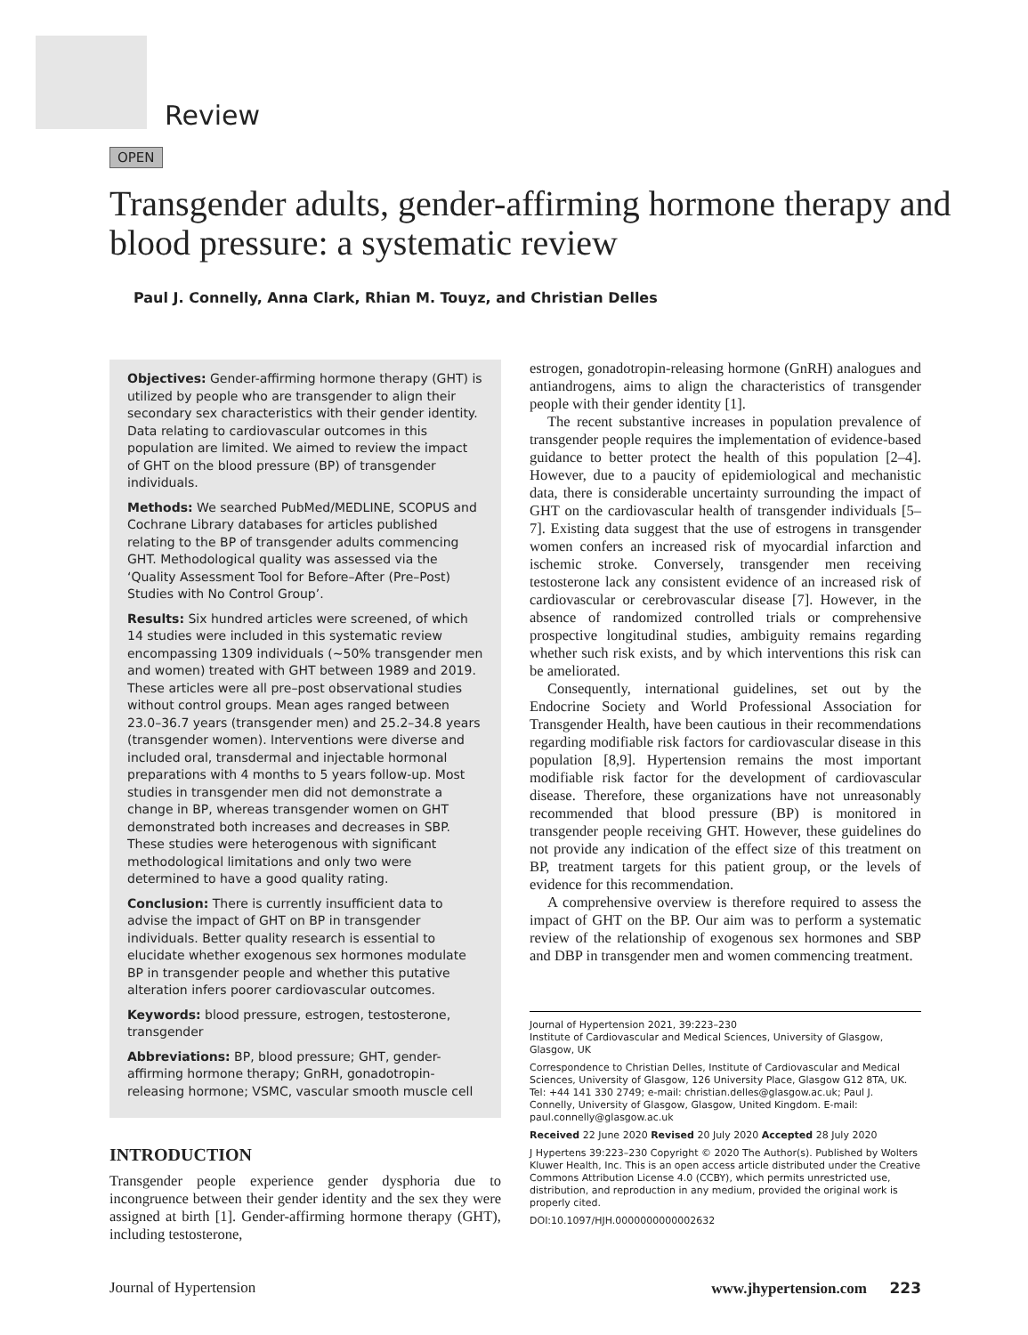Review
OPEN
Transgender adults, gender-affirming hormone therapy and blood pressure: a systematic review
Paul J. Connelly, Anna Clark, Rhian M. Touyz, and Christian Delles
Objectives: Gender-affirming hormone therapy (GHT) is utilized by people who are transgender to align their secondary sex characteristics with their gender identity. Data relating to cardiovascular outcomes in this population are limited. We aimed to review the impact of GHT on the blood pressure (BP) of transgender individuals.
Methods: We searched PubMed/MEDLINE, SCOPUS and Cochrane Library databases for articles published relating to the BP of transgender adults commencing GHT. Methodological quality was assessed via the ‘Quality Assessment Tool for Before–After (Pre–Post) Studies with No Control Group’.
Results: Six hundred articles were screened, of which 14 studies were included in this systematic review encompassing 1309 individuals (∼50% transgender men and women) treated with GHT between 1989 and 2019. These articles were all pre–post observational studies without control groups. Mean ages ranged between 23.0–36.7 years (transgender men) and 25.2–34.8 years (transgender women). Interventions were diverse and included oral, transdermal and injectable hormonal preparations with 4 months to 5 years follow-up. Most studies in transgender men did not demonstrate a change in BP, whereas transgender women on GHT demonstrated both increases and decreases in SBP. These studies were heterogenous with significant methodological limitations and only two were determined to have a good quality rating.
Conclusion: There is currently insufficient data to advise the impact of GHT on BP in transgender individuals. Better quality research is essential to elucidate whether exogenous sex hormones modulate BP in transgender people and whether this putative alteration infers poorer cardiovascular outcomes.
Keywords: blood pressure, estrogen, testosterone, transgender
Abbreviations: BP, blood pressure; GHT, gender-affirming hormone therapy; GnRH, gonadotropin-releasing hormone; VSMC, vascular smooth muscle cell
INTRODUCTION
Transgender people experience gender dysphoria due to incongruence between their gender identity and the sex they were assigned at birth [1]. Gender-affirming hormone therapy (GHT), including testosterone,
estrogen, gonadotropin-releasing hormone (GnRH) analogues and antiandrogens, aims to align the characteristics of transgender people with their gender identity [1].
The recent substantive increases in population prevalence of transgender people requires the implementation of evidence-based guidance to better protect the health of this population [2–4]. However, due to a paucity of epidemiological and mechanistic data, there is considerable uncertainty surrounding the impact of GHT on the cardiovascular health of transgender individuals [5–7]. Existing data suggest that the use of estrogens in transgender women confers an increased risk of myocardial infarction and ischemic stroke. Conversely, transgender men receiving testosterone lack any consistent evidence of an increased risk of cardiovascular or cerebrovascular disease [7]. However, in the absence of randomized controlled trials or comprehensive prospective longitudinal studies, ambiguity remains regarding whether such risk exists, and by which interventions this risk can be ameliorated.
Consequently, international guidelines, set out by the Endocrine Society and World Professional Association for Transgender Health, have been cautious in their recommendations regarding modifiable risk factors for cardiovascular disease in this population [8,9]. Hypertension remains the most important modifiable risk factor for the development of cardiovascular disease. Therefore, these organizations have not unreasonably recommended that blood pressure (BP) is monitored in transgender people receiving GHT. However, these guidelines do not provide any indication of the effect size of this treatment on BP, treatment targets for this patient group, or the levels of evidence for this recommendation.
A comprehensive overview is therefore required to assess the impact of GHT on the BP. Our aim was to perform a systematic review of the relationship of exogenous sex hormones and SBP and DBP in transgender men and women commencing treatment.
Journal of Hypertension 2021, 39:223–230
Institute of Cardiovascular and Medical Sciences, University of Glasgow, Glasgow, UK
Correspondence to Christian Delles, Institute of Cardiovascular and Medical Sciences, University of Glasgow, 126 University Place, Glasgow G12 8TA, UK. Tel: +44 141 330 2749; e-mail: christian.delles@glasgow.ac.uk; Paul J. Connelly, University of Glasgow, Glasgow, United Kingdom. E-mail: paul.connelly@glasgow.ac.uk
Received 22 June 2020 Revised 20 July 2020 Accepted 28 July 2020
J Hypertens 39:223–230 Copyright © 2020 The Author(s). Published by Wolters Kluwer Health, Inc. This is an open access article distributed under the Creative Commons Attribution License 4.0 (CCBY), which permits unrestricted use, distribution, and reproduction in any medium, provided the original work is properly cited.
DOI:10.1097/HJH.0000000000002632
Journal of Hypertension www.jhypertension.com 223